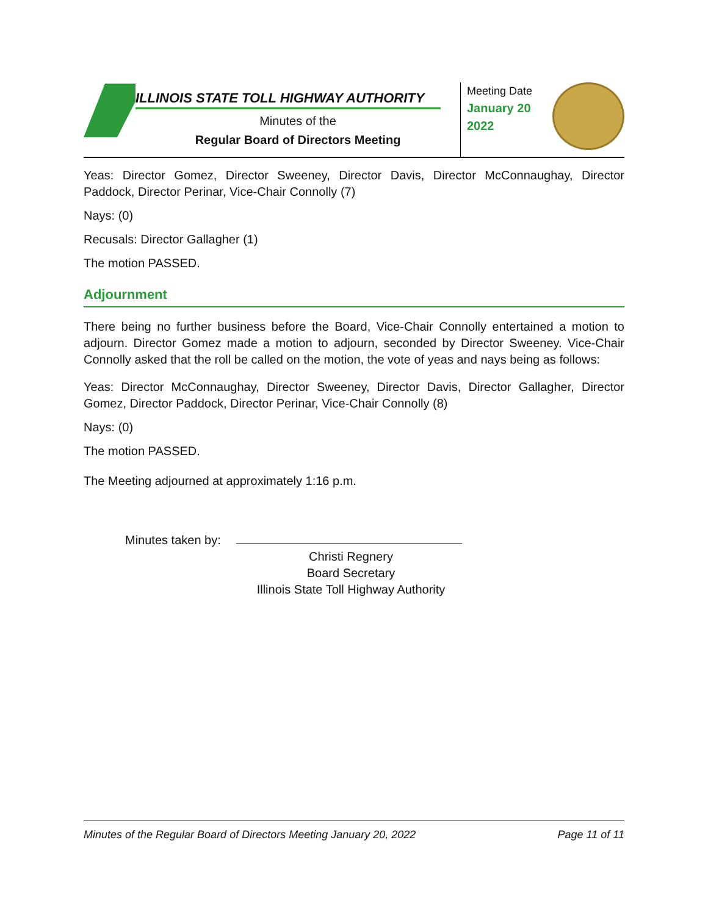ILLINOIS STATE TOLL HIGHWAY AUTHORITY
Minutes of the
Regular Board of Directors Meeting
Meeting Date
January 20
2022
Yeas: Director Gomez, Director Sweeney, Director Davis, Director McConnaughay, Director Paddock, Director Perinar, Vice-Chair Connolly (7)
Nays: (0)
Recusals: Director Gallagher (1)
The motion PASSED.
Adjournment
There being no further business before the Board, Vice-Chair Connolly entertained a motion to adjourn. Director Gomez made a motion to adjourn, seconded by Director Sweeney. Vice-Chair Connolly asked that the roll be called on the motion, the vote of yeas and nays being as follows:
Yeas: Director McConnaughay, Director Sweeney, Director Davis, Director Gallagher, Director Gomez, Director Paddock, Director Perinar, Vice-Chair Connolly (8)
Nays: (0)
The motion PASSED.
The Meeting adjourned at approximately 1:16 p.m.
Minutes taken by:
Christi Regnery
Board Secretary
Illinois State Toll Highway Authority
Minutes of the Regular Board of Directors Meeting January 20, 2022 Page 11 of 11